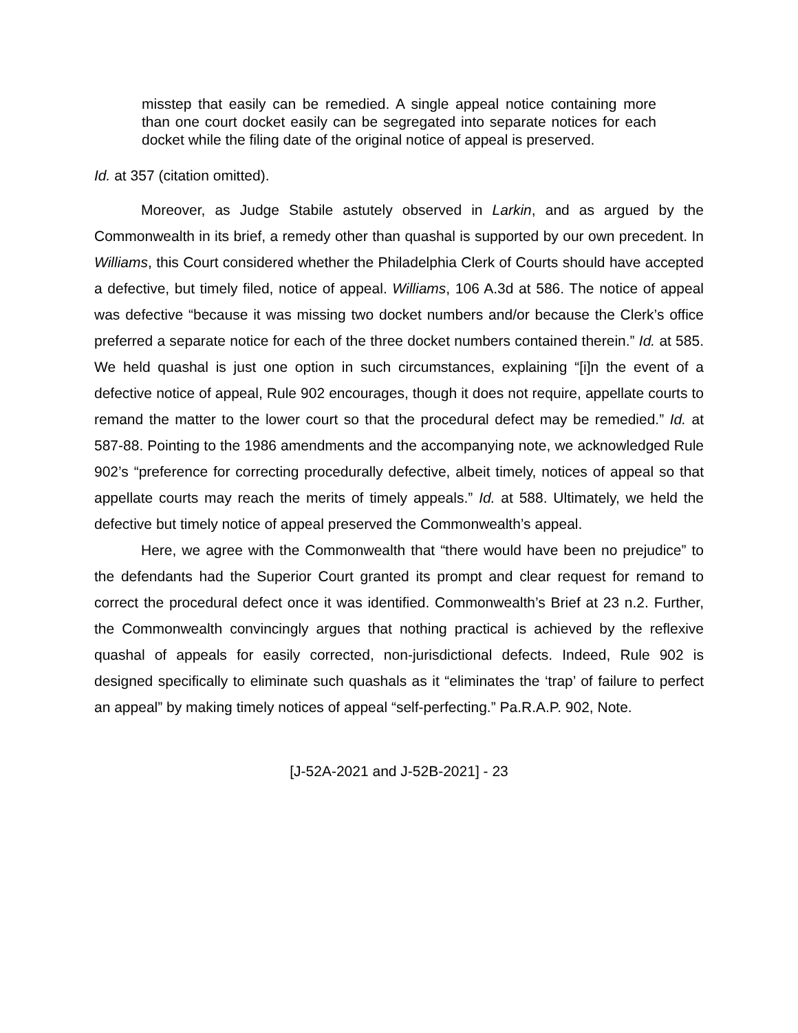misstep that easily can be remedied. A single appeal notice containing more than one court docket easily can be segregated into separate notices for each docket while the filing date of the original notice of appeal is preserved.
Id. at 357 (citation omitted).
Moreover, as Judge Stabile astutely observed in Larkin, and as argued by the Commonwealth in its brief, a remedy other than quashal is supported by our own precedent. In Williams, this Court considered whether the Philadelphia Clerk of Courts should have accepted a defective, but timely filed, notice of appeal. Williams, 106 A.3d at 586. The notice of appeal was defective “because it was missing two docket numbers and/or because the Clerk’s office preferred a separate notice for each of the three docket numbers contained therein.” Id. at 585. We held quashal is just one option in such circumstances, explaining “[i]n the event of a defective notice of appeal, Rule 902 encourages, though it does not require, appellate courts to remand the matter to the lower court so that the procedural defect may be remedied.” Id. at 587-88. Pointing to the 1986 amendments and the accompanying note, we acknowledged Rule 902’s “preference for correcting procedurally defective, albeit timely, notices of appeal so that appellate courts may reach the merits of timely appeals.” Id. at 588. Ultimately, we held the defective but timely notice of appeal preserved the Commonwealth’s appeal.
Here, we agree with the Commonwealth that “there would have been no prejudice” to the defendants had the Superior Court granted its prompt and clear request for remand to correct the procedural defect once it was identified. Commonwealth’s Brief at 23 n.2. Further, the Commonwealth convincingly argues that nothing practical is achieved by the reflexive quashal of appeals for easily corrected, non-jurisdictional defects. Indeed, Rule 902 is designed specifically to eliminate such quashals as it “eliminates the ‘trap’ of failure to perfect an appeal” by making timely notices of appeal “self-perfecting.” Pa.R.A.P. 902, Note.
[J-52A-2021 and J-52B-2021] - 23